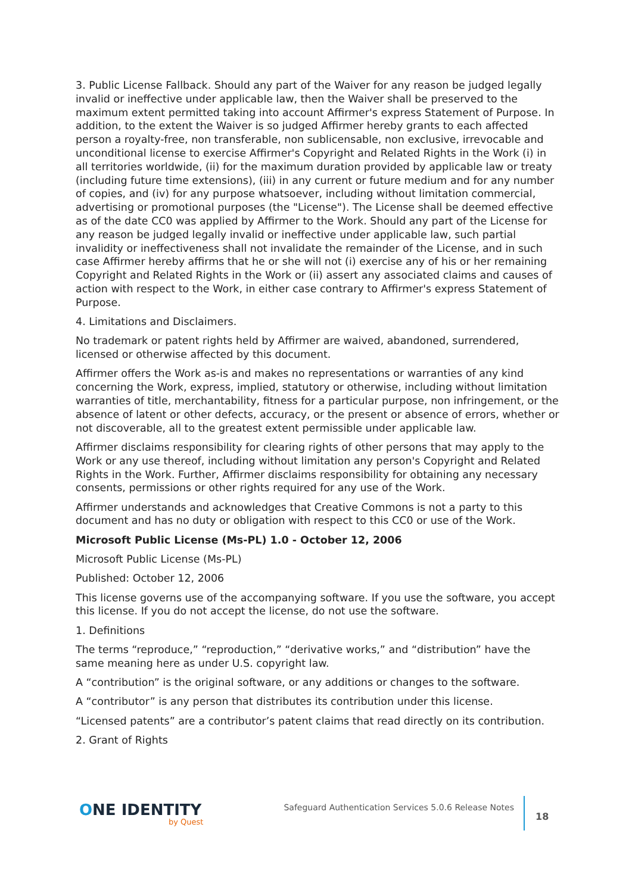3. Public License Fallback. Should any part of the Waiver for any reason be judged legally invalid or ineffective under applicable law, then the Waiver shall be preserved to the maximum extent permitted taking into account Affirmer's express Statement of Purpose. In addition, to the extent the Waiver is so judged Affirmer hereby grants to each affected person a royalty-free, non transferable, non sublicensable, non exclusive, irrevocable and unconditional license to exercise Affirmer's Copyright and Related Rights in the Work (i) in all territories worldwide, (ii) for the maximum duration provided by applicable law or treaty (including future time extensions), (iii) in any current or future medium and for any number of copies, and (iv) for any purpose whatsoever, including without limitation commercial, advertising or promotional purposes (the "License"). The License shall be deemed effective as of the date CC0 was applied by Affirmer to the Work. Should any part of the License for any reason be judged legally invalid or ineffective under applicable law, such partial invalidity or ineffectiveness shall not invalidate the remainder of the License, and in such case Affirmer hereby affirms that he or she will not (i) exercise any of his or her remaining Copyright and Related Rights in the Work or (ii) assert any associated claims and causes of action with respect to the Work, in either case contrary to Affirmer's express Statement of Purpose.
4. Limitations and Disclaimers.
No trademark or patent rights held by Affirmer are waived, abandoned, surrendered, licensed or otherwise affected by this document.
Affirmer offers the Work as-is and makes no representations or warranties of any kind concerning the Work, express, implied, statutory or otherwise, including without limitation warranties of title, merchantability, fitness for a particular purpose, non infringement, or the absence of latent or other defects, accuracy, or the present or absence of errors, whether or not discoverable, all to the greatest extent permissible under applicable law.
Affirmer disclaims responsibility for clearing rights of other persons that may apply to the Work or any use thereof, including without limitation any person's Copyright and Related Rights in the Work. Further, Affirmer disclaims responsibility for obtaining any necessary consents, permissions or other rights required for any use of the Work.
Affirmer understands and acknowledges that Creative Commons is not a party to this document and has no duty or obligation with respect to this CC0 or use of the Work.
Microsoft Public License (Ms-PL) 1.0 - October 12, 2006
Microsoft Public License (Ms-PL)
Published: October 12, 2006
This license governs use of the accompanying software. If you use the software, you accept this license. If you do not accept the license, do not use the software.
1. Definitions
The terms “reproduce,” “reproduction,” “derivative works,” and “distribution” have the same meaning here as under U.S. copyright law.
A “contribution” is the original software, or any additions or changes to the software.
A “contributor” is any person that distributes its contribution under this license.
“Licensed patents” are a contributor’s patent claims that read directly on its contribution.
2. Grant of Rights
ONE IDENTITY
by Quest
Safeguard Authentication Services 5.0.6 Release Notes
18